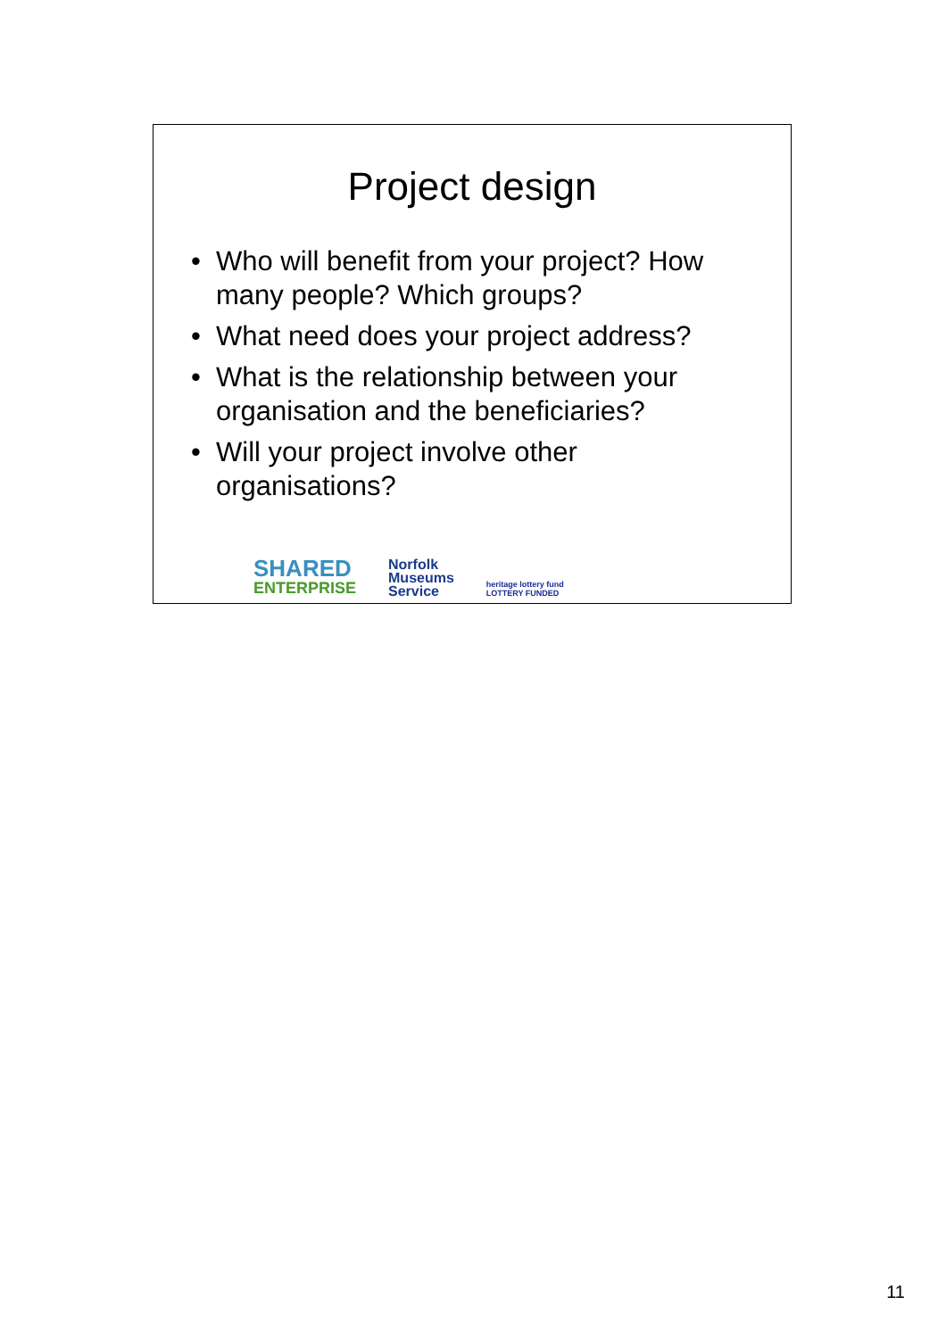Project design
• Who will benefit from your project? How many people? Which groups?
• What need does your project address?
• What is the relationship between your organisation and the beneficiaries?
• Will your project involve other organisations?
SHARED
ENTERPRISE
Norfolk
Museums
Service
heritage lottery fund
LOTTERY FUNDED
11